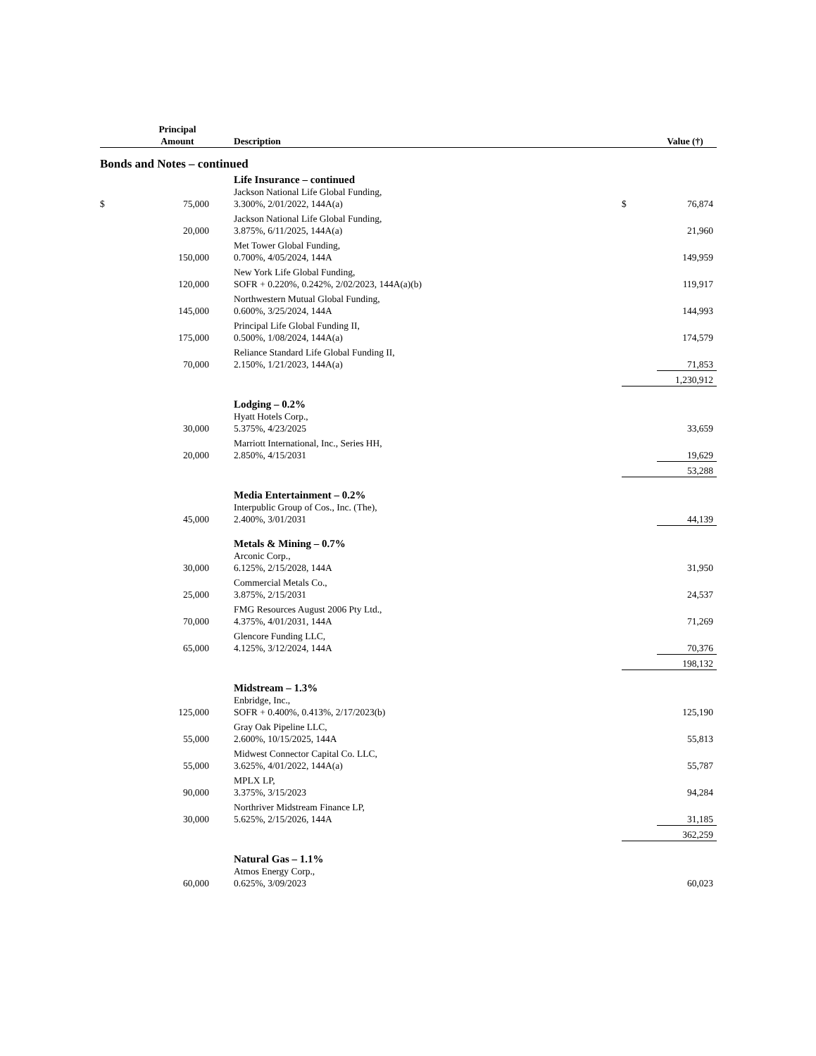| | Principal Amount | Description | | Value (†) |
| --- | --- | --- | --- | --- |
| Bonds and Notes – continued | | | | |
| | | Life Insurance – continued | | |
| $ | 75,000 | Jackson National Life Global Funding, 3.300%, 2/01/2022, 144A(a) | $ | 76,874 |
| | 20,000 | Jackson National Life Global Funding, 3.875%, 6/11/2025, 144A(a) | | 21,960 |
| | 150,000 | Met Tower Global Funding, 0.700%, 4/05/2024, 144A | | 149,959 |
| | 120,000 | New York Life Global Funding, SOFR + 0.220%, 0.242%, 2/02/2023, 144A(a)(b) | | 119,917 |
| | 145,000 | Northwestern Mutual Global Funding, 0.600%, 3/25/2024, 144A | | 144,993 |
| | 175,000 | Principal Life Global Funding II, 0.500%, 1/08/2024, 144A(a) | | 174,579 |
| | 70,000 | Reliance Standard Life Global Funding II, 2.150%, 1/21/2023, 144A(a) | | 71,853 |
| | | | | 1,230,912 |
| | | Lodging – 0.2% | | |
| | 30,000 | Hyatt Hotels Corp., 5.375%, 4/23/2025 | | 33,659 |
| | 20,000 | Marriott International, Inc., Series HH, 2.850%, 4/15/2031 | | 19,629 |
| | | | | 53,288 |
| | | Media Entertainment – 0.2% | | |
| | 45,000 | Interpublic Group of Cos., Inc. (The), 2.400%, 3/01/2031 | | 44,139 |
| | | Metals & Mining – 0.7% | | |
| | 30,000 | Arconic Corp., 6.125%, 2/15/2028, 144A | | 31,950 |
| | 25,000 | Commercial Metals Co., 3.875%, 2/15/2031 | | 24,537 |
| | 70,000 | FMG Resources August 2006 Pty Ltd., 4.375%, 4/01/2031, 144A | | 71,269 |
| | 65,000 | Glencore Funding LLC, 4.125%, 3/12/2024, 144A | | 70,376 |
| | | | | 198,132 |
| | | Midstream – 1.3% | | |
| | 125,000 | Enbridge, Inc., SOFR + 0.400%, 0.413%, 2/17/2023(b) | | 125,190 |
| | 55,000 | Gray Oak Pipeline LLC, 2.600%, 10/15/2025, 144A | | 55,813 |
| | 55,000 | Midwest Connector Capital Co. LLC, 3.625%, 4/01/2022, 144A(a) | | 55,787 |
| | 90,000 | MPLX LP, 3.375%, 3/15/2023 | | 94,284 |
| | 30,000 | Northriver Midstream Finance LP, 5.625%, 2/15/2026, 144A | | 31,185 |
| | | | | 362,259 |
| | | Natural Gas – 1.1% | | |
| | 60,000 | Atmos Energy Corp., 0.625%, 3/09/2023 | | 60,023 |